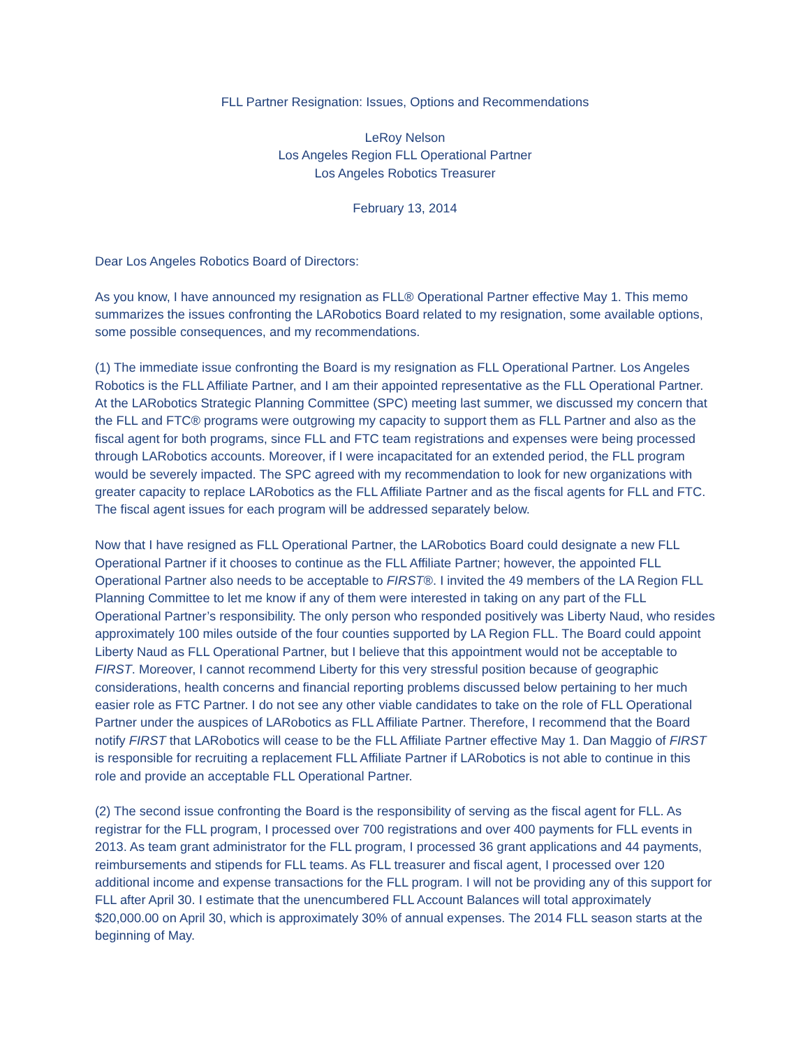FLL Partner Resignation: Issues, Options and Recommendations
LeRoy Nelson
Los Angeles Region FLL Operational Partner
Los Angeles Robotics Treasurer
February 13, 2014
Dear Los Angeles Robotics Board of Directors:
As you know, I have announced my resignation as FLL® Operational Partner effective May 1. This memo summarizes the issues confronting the LARobotics Board related to my resignation, some available options, some possible consequences, and my recommendations.
(1) The immediate issue confronting the Board is my resignation as FLL Operational Partner. Los Angeles Robotics is the FLL Affiliate Partner, and I am their appointed representative as the FLL Operational Partner. At the LARobotics Strategic Planning Committee (SPC) meeting last summer, we discussed my concern that the FLL and FTC® programs were outgrowing my capacity to support them as FLL Partner and also as the fiscal agent for both programs, since FLL and FTC team registrations and expenses were being processed through LARobotics accounts. Moreover, if I were incapacitated for an extended period, the FLL program would be severely impacted. The SPC agreed with my recommendation to look for new organizations with greater capacity to replace LARobotics as the FLL Affiliate Partner and as the fiscal agents for FLL and FTC. The fiscal agent issues for each program will be addressed separately below.
Now that I have resigned as FLL Operational Partner, the LARobotics Board could designate a new FLL Operational Partner if it chooses to continue as the FLL Affiliate Partner; however, the appointed FLL Operational Partner also needs to be acceptable to FIRST®. I invited the 49 members of the LA Region FLL Planning Committee to let me know if any of them were interested in taking on any part of the FLL Operational Partner’s responsibility. The only person who responded positively was Liberty Naud, who resides approximately 100 miles outside of the four counties supported by LA Region FLL. The Board could appoint Liberty Naud as FLL Operational Partner, but I believe that this appointment would not be acceptable to FIRST. Moreover, I cannot recommend Liberty for this very stressful position because of geographic considerations, health concerns and financial reporting problems discussed below pertaining to her much easier role as FTC Partner. I do not see any other viable candidates to take on the role of FLL Operational Partner under the auspices of LARobotics as FLL Affiliate Partner. Therefore, I recommend that the Board notify FIRST that LARobotics will cease to be the FLL Affiliate Partner effective May 1. Dan Maggio of FIRST is responsible for recruiting a replacement FLL Affiliate Partner if LARobotics is not able to continue in this role and provide an acceptable FLL Operational Partner.
(2) The second issue confronting the Board is the responsibility of serving as the fiscal agent for FLL. As registrar for the FLL program, I processed over 700 registrations and over 400 payments for FLL events in 2013. As team grant administrator for the FLL program, I processed 36 grant applications and 44 payments, reimbursements and stipends for FLL teams. As FLL treasurer and fiscal agent, I processed over 120 additional income and expense transactions for the FLL program. I will not be providing any of this support for FLL after April 30. I estimate that the unencumbered FLL Account Balances will total approximately $20,000.00 on April 30, which is approximately 30% of annual expenses. The 2014 FLL season starts at the beginning of May.